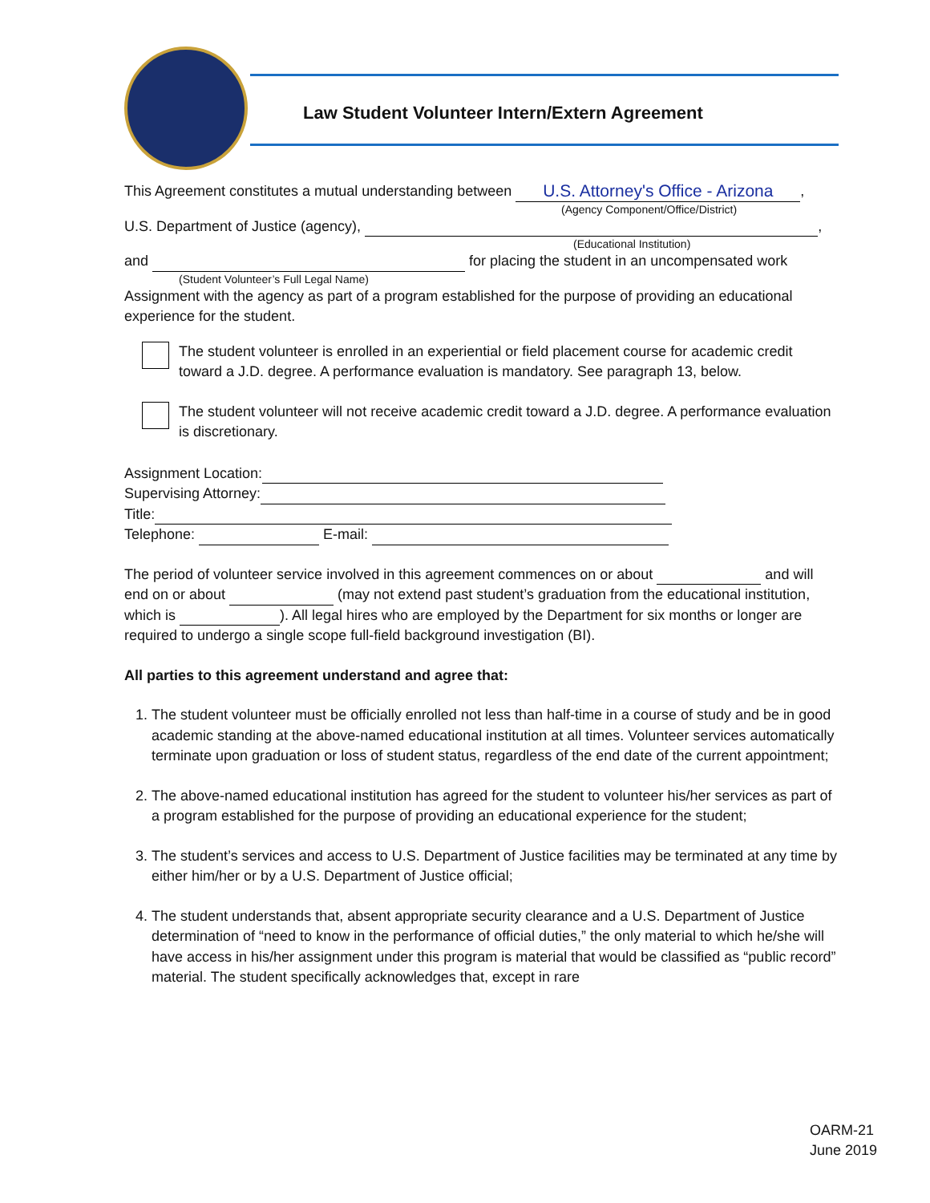Law Student Volunteer Intern/Extern Agreement
This Agreement constitutes a mutual understanding between U.S. Attorney's Office - Arizona,
(Agency Component/Office/District)
U.S. Department of Justice (agency), ,
(Educational Institution)
and for placing the student in an uncompensated work
(Student Volunteer’s Full Legal Name)
Assignment with the agency as part of a program established for the purpose of providing an educational experience for the student.
The student volunteer is enrolled in an experiential or field placement course for academic credit toward a J.D. degree. A performance evaluation is mandatory. See paragraph 13, below.
The student volunteer will not receive academic credit toward a J.D. degree. A performance evaluation is discretionary.
Assignment Location:
Supervising Attorney:
Title:
Telephone: E-mail:
The period of volunteer service involved in this agreement commences on or about and will end on or about (may not extend past student’s graduation from the educational institution, which is ). All legal hires who are employed by the Department for six months or longer are required to undergo a single scope full-field background investigation (BI).
All parties to this agreement understand and agree that:
1. The student volunteer must be officially enrolled not less than half-time in a course of study and be in good academic standing at the above-named educational institution at all times. Volunteer services automatically terminate upon graduation or loss of student status, regardless of the end date of the current appointment;
2. The above-named educational institution has agreed for the student to volunteer his/her services as part of a program established for the purpose of providing an educational experience for the student;
3. The student’s services and access to U.S. Department of Justice facilities may be terminated at any time by either him/her or by a U.S. Department of Justice official;
4. The student understands that, absent appropriate security clearance and a U.S. Department of Justice determination of “need to know in the performance of official duties,” the only material to which he/she will have access in his/her assignment under this program is material that would be classified as “public record” material. The student specifically acknowledges that, except in rare
OARM-21
June 2019